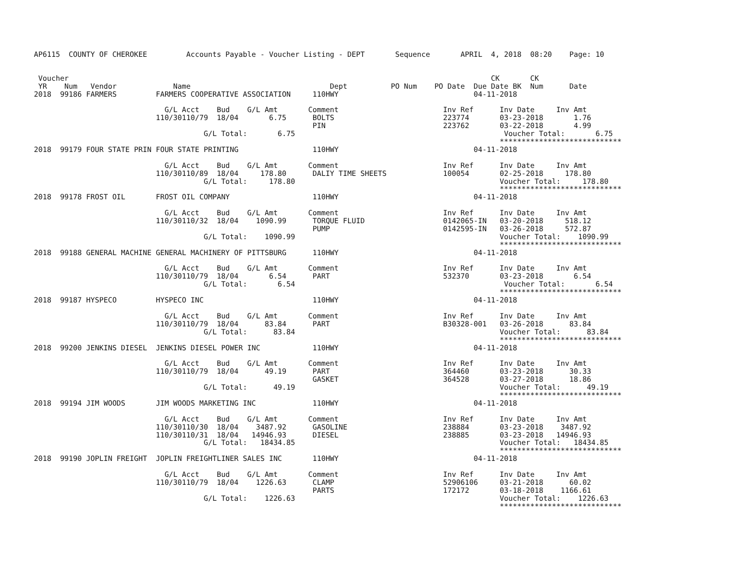AP6115  COUNTY OF CHEROKEE         Accounts Payable - Voucher Listing - DEPT       Sequence       APRIL  4, 2018  08:20    Page: 10


 Voucher                                                                                                 CK       CK
 YR    Num   Vendor             Name                                Dept          PO Num    PO Date  Due Date BK  Num      Date
2018  99186 FARMERS         FARMERS COOPERATIVE ASSOCIATION     110HWY                               04-11-2018

                              G/L Acct    Bud    G/L Amt       Comment                        Inv Ref      Inv Date     Inv Amt
                            110/30110/79  18/04       6.75      BOLTS                         223774       03-23-2018       1.76
                                                                PIN                           223762       03-22-2018       4.99
                                       G/L Total:       6.75                                                Voucher Total:       6.75
                                                                                                           ****************************
2018  99179 FOUR STATE PRIN FOUR STATE PRINTING                 110HWY                               04-11-2018

                              G/L Acct    Bud    G/L Amt       Comment                        Inv Ref      Inv Date     Inv Amt
                            110/30110/89  18/04     178.80      DALIY TIME SHEETS             100054       02-25-2018     178.80
                                       G/L Total:     178.80                                               Voucher Total:     178.80
                                                                                                           ****************************
2018  99178 FROST OIL       FROST OIL COMPANY                   110HWY                               04-11-2018

                              G/L Acct    Bud    G/L Amt       Comment                        Inv Ref      Inv Date     Inv Amt
                            110/30110/32  18/04    1090.99      TORQUE FLUID                  0142065-IN   03-20-2018     518.12
                                                                PUMP                          0142595-IN   03-26-2018     572.87
                                       G/L Total:    1090.99                                               Voucher Total:    1090.99
                                                                                                           ****************************
2018  99188 GENERAL MACHINE GENERAL MACHINERY OF PITTSBURG      110HWY                               04-11-2018

                              G/L Acct    Bud    G/L Amt       Comment                        Inv Ref      Inv Date     Inv Amt
                            110/30110/79  18/04       6.54      PART                          532370       03-23-2018       6.54
                                       G/L Total:       6.54                                                Voucher Total:       6.54
                                                                                                           ****************************
2018  99187 HYSPECO         HYSPECO INC                         110HWY                               04-11-2018

                              G/L Acct    Bud    G/L Amt       Comment                        Inv Ref      Inv Date     Inv Amt
                            110/30110/79  18/04      83.84      PART                          B30328-001   03-26-2018      83.84
                                       G/L Total:      83.84                                               Voucher Total:      83.84
                                                                                                           ****************************
2018  99200 JENKINS DIESEL  JENKINS DIESEL POWER INC            110HWY                               04-11-2018

                              G/L Acct    Bud    G/L Amt       Comment                        Inv Ref      Inv Date     Inv Amt
                            110/30110/79  18/04      49.19      PART                          364460       03-23-2018      30.33
                                                                GASKET                        364528       03-27-2018      18.86
                                       G/L Total:      49.19                                               Voucher Total:      49.19
                                                                                                           ****************************
2018  99194 JIM WOODS       JIM WOODS MARKETING INC             110HWY                               04-11-2018

                              G/L Acct    Bud    G/L Amt       Comment                        Inv Ref      Inv Date     Inv Amt
                            110/30110/30  18/04    3487.92      GASOLINE                      238884       03-23-2018    3487.92
                            110/30110/31  18/04   14946.93      DIESEL                        238885       03-23-2018   14946.93
                                       G/L Total:   18434.85                                               Voucher Total:   18434.85
                                                                                                           ****************************
2018  99190 JOPLIN FREIGHT  JOPLIN FREIGHTLINER SALES INC       110HWY                               04-11-2018

                              G/L Acct    Bud    G/L Amt       Comment                        Inv Ref      Inv Date     Inv Amt
                            110/30110/79  18/04    1226.63      CLAMP                         52906106     03-21-2018      60.02
                                                                PARTS                         172172       03-18-2018    1166.61
                                       G/L Total:    1226.63                                               Voucher Total:    1226.63
                                                                                                           ****************************